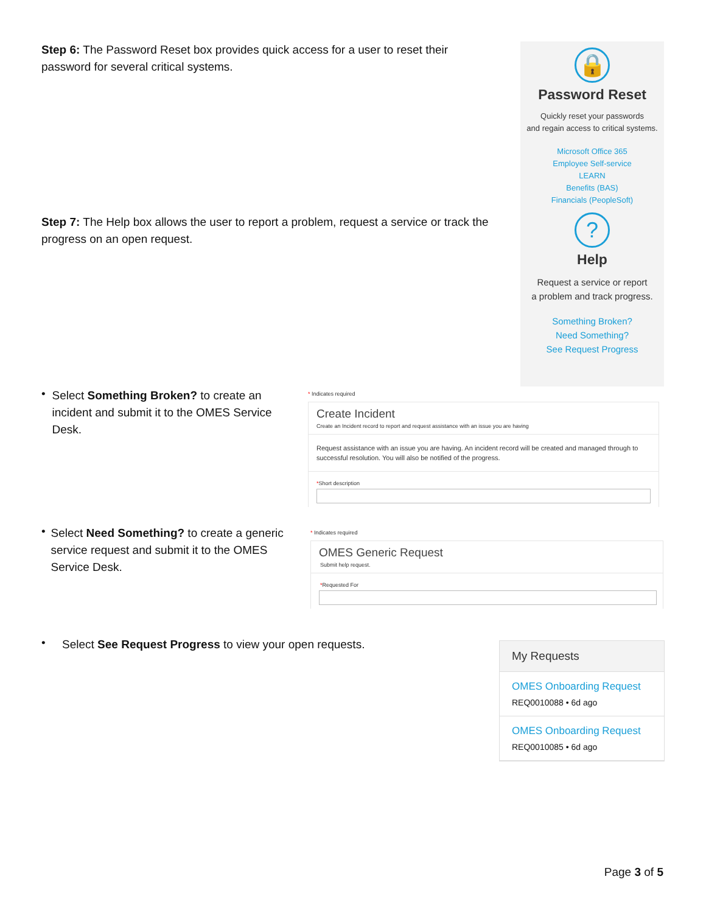Step 6: The Password Reset box provides quick access for a user to reset their password for several critical systems.
🔒
Password Reset
Quickly reset your passwords
and regain access to critical systems.
Microsoft Office 365
Employee Self-service
LEARN
Benefits (BAS)
Financials (PeopleSoft)
?
Help
Request a service or report
a problem and track progress.
Something Broken?
Need Something?
See Request Progress
Step 7: The Help box allows the user to report a problem, request a service or track the progress on an open request.
•
Select Something Broken? to create an incident and submit it to the OMES Service Desk.
* Indicates required
Create Incident
Create an Incident record to report and request assistance with an issue you are having
Request assistance with an issue you are having. An incident record will be created and managed through to successful resolution. You will also be notified of the progress.
*Short description
•
Select Need Something? to create a generic service request and submit it to the OMES Service Desk.
* Indicates required
OMES Generic Request
Submit help request.
*Requested For
•
Select See Request Progress to view your open requests.
My Requests
OMES Onboarding Request
REQ0010088 • 6d ago
OMES Onboarding Request
REQ0010085 • 6d ago
Page 3 of 5